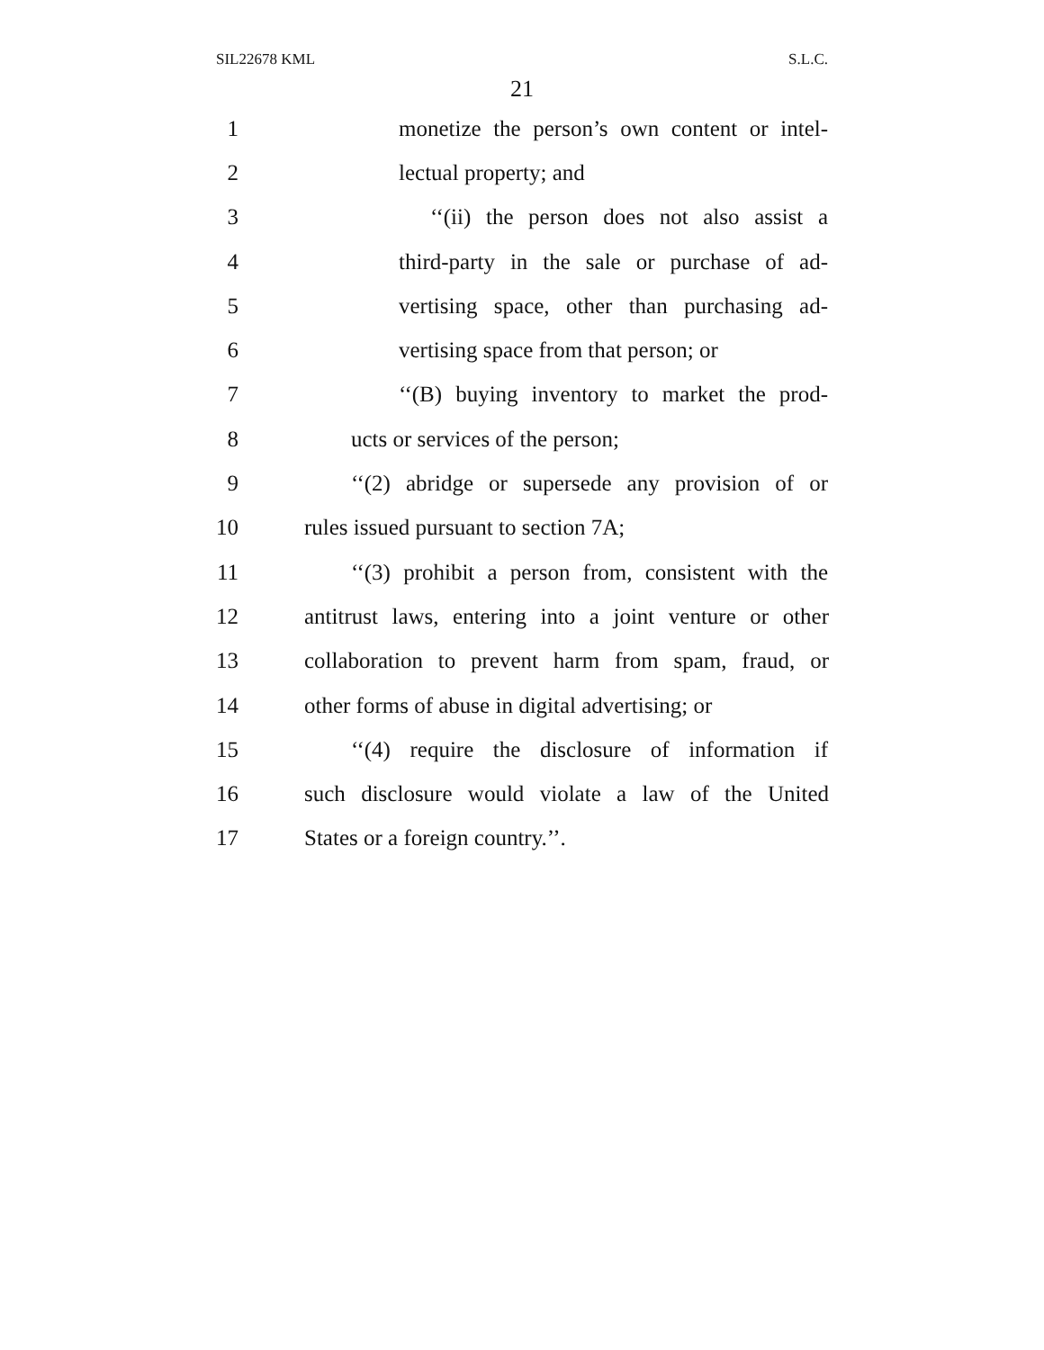SIL22678 KML S.L.C.
21
1 monetize the person’s own content or intel-
2 lectual property; and
3 ‘‘(ii) the person does not also assist a
4 third-party in the sale or purchase of ad-
5 vertising space, other than purchasing ad-
6 vertising space from that person; or
7 ‘‘(B) buying inventory to market the prod-
8 ucts or services of the person;
9 ‘‘(2) abridge or supersede any provision of or
10 rules issued pursuant to section 7A;
11 ‘‘(3) prohibit a person from, consistent with the
12 antitrust laws, entering into a joint venture or other
13 collaboration to prevent harm from spam, fraud, or
14 other forms of abuse in digital advertising; or
15 ‘‘(4) require the disclosure of information if
16 such disclosure would violate a law of the United
17 States or a foreign country.’’.